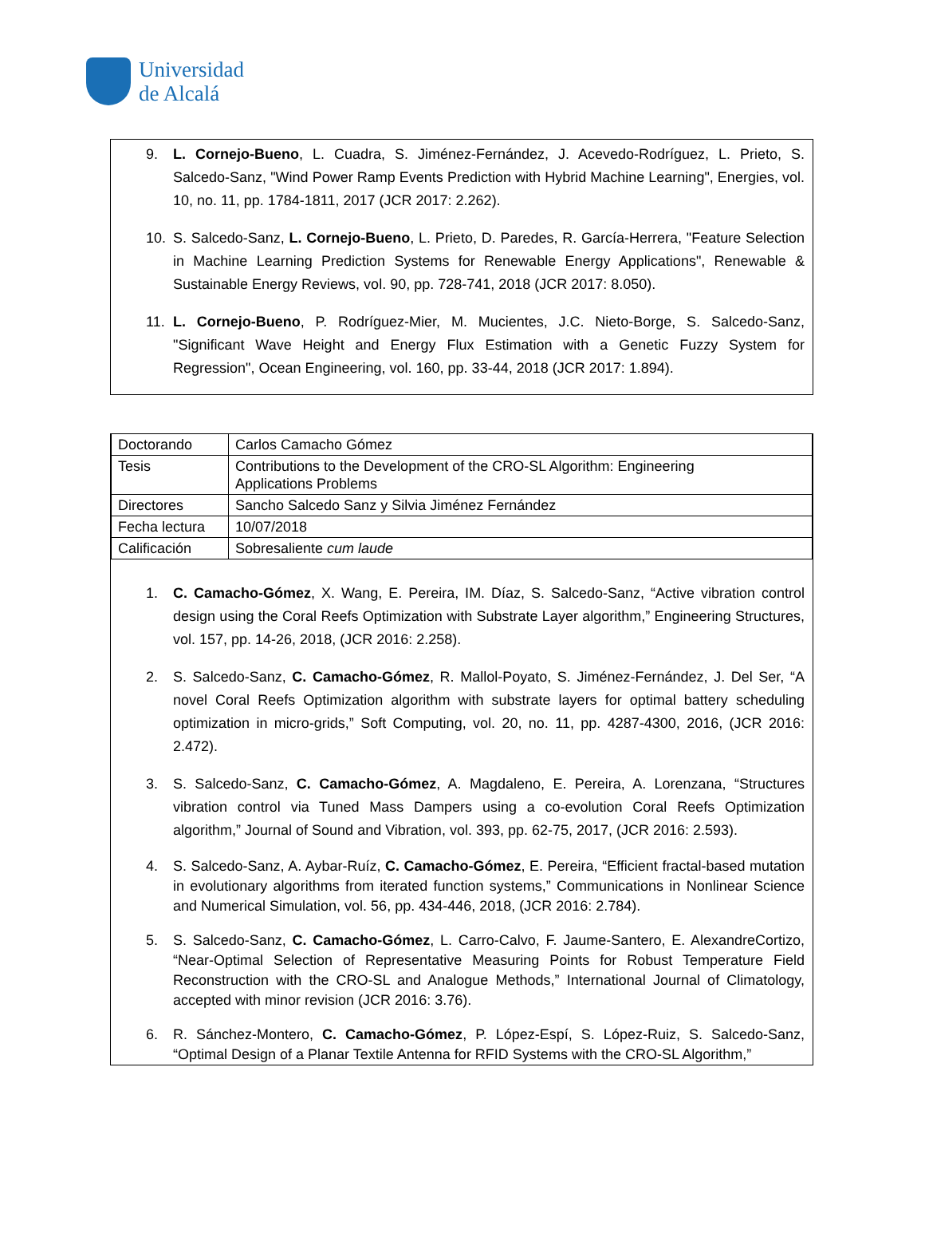Universidad
de Alcalá
9. L. Cornejo-Bueno, L. Cuadra, S. Jiménez-Fernández, J. Acevedo-Rodríguez, L. Prieto, S. Salcedo-Sanz, "Wind Power Ramp Events Prediction with Hybrid Machine Learning", Energies, vol. 10, no. 11, pp. 1784-1811, 2017 (JCR 2017: 2.262).
10. S. Salcedo-Sanz, L. Cornejo-Bueno, L. Prieto, D. Paredes, R. García-Herrera, "Feature Selection in Machine Learning Prediction Systems for Renewable Energy Applications", Renewable & Sustainable Energy Reviews, vol. 90, pp. 728-741, 2018 (JCR 2017: 8.050).
11. L. Cornejo-Bueno, P. Rodríguez-Mier, M. Mucientes, J.C. Nieto-Borge, S. Salcedo-Sanz, "Significant Wave Height and Energy Flux Estimation with a Genetic Fuzzy System for Regression", Ocean Engineering, vol. 160, pp. 33-44, 2018 (JCR 2017: 1.894).
| Doctorando | Carlos Camacho Gómez |
| Tesis | Contributions to the Development of the CRO-SL Algorithm: Engineering Applications Problems |
| Directores | Sancho Salcedo Sanz y Silvia Jiménez Fernández |
| Fecha lectura | 10/07/2018 |
| Calificación | Sobresaliente cum laude |
1. C. Camacho-Gómez, X. Wang, E. Pereira, IM. Díaz, S. Salcedo-Sanz, “Active vibration control design using the Coral Reefs Optimization with Substrate Layer algorithm,” Engineering Structures, vol. 157, pp. 14-26, 2018, (JCR 2016: 2.258).
2. S. Salcedo-Sanz, C. Camacho-Gómez, R. Mallol-Poyato, S. Jiménez-Fernández, J. Del Ser, “A novel Coral Reefs Optimization algorithm with substrate layers for optimal battery scheduling optimization in micro-grids,” Soft Computing, vol. 20, no. 11, pp. 4287-4300, 2016, (JCR 2016: 2.472).
3. S. Salcedo-Sanz, C. Camacho-Gómez, A. Magdaleno, E. Pereira, A. Lorenzana, “Structures vibration control via Tuned Mass Dampers using a co-evolution Coral Reefs Optimization algorithm,” Journal of Sound and Vibration, vol. 393, pp. 62-75, 2017, (JCR 2016: 2.593).
4. S. Salcedo-Sanz, A. Aybar-Ruíz, C. Camacho-Gómez, E. Pereira, “Efficient fractal-based mutation in evolutionary algorithms from iterated function systems,” Communications in Nonlinear Science and Numerical Simulation, vol. 56, pp. 434-446, 2018, (JCR 2016: 2.784).
5. S. Salcedo-Sanz, C. Camacho-Gómez, L. Carro-Calvo, F. Jaume-Santero, E. AlexandreCortizo, “Near-Optimal Selection of Representative Measuring Points for Robust Temperature Field Reconstruction with the CRO-SL and Analogue Methods,” International Journal of Climatology, accepted with minor revision (JCR 2016: 3.76).
6. R. Sánchez-Montero, C. Camacho-Gómez, P. López-Espí, S. López-Ruiz, S. Salcedo-Sanz, “Optimal Design of a Planar Textile Antenna for RFID Systems with the CRO-SL Algorithm,”